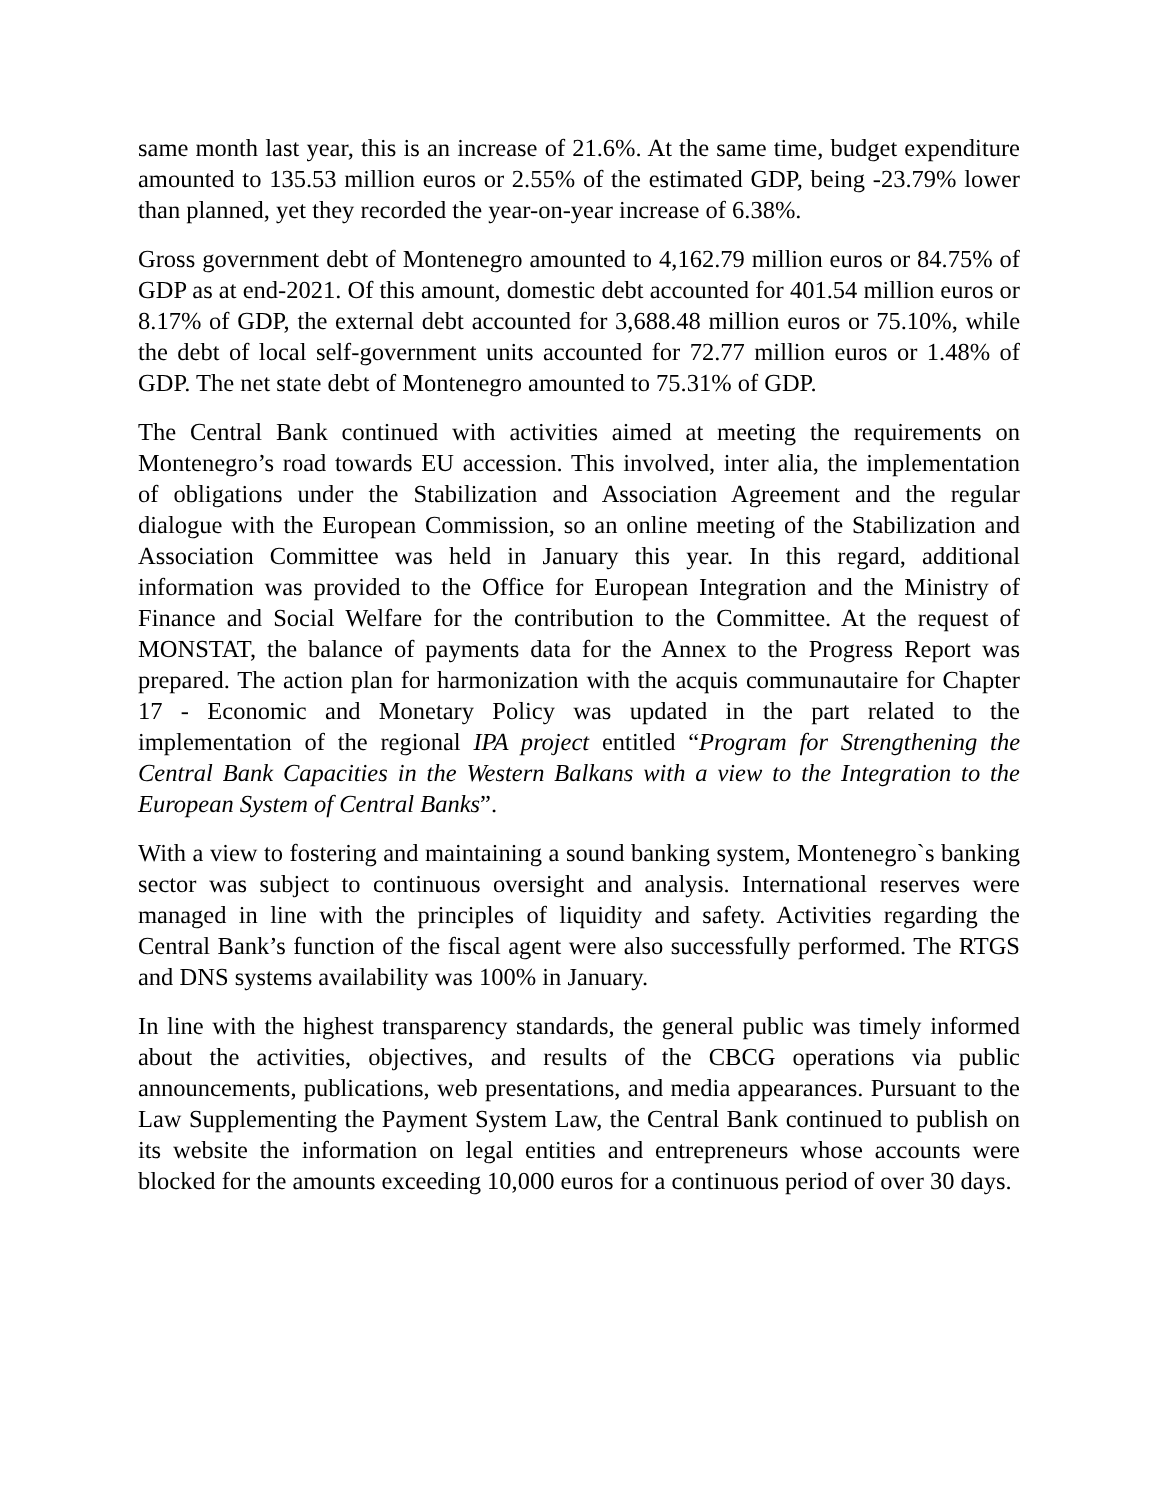same month last year, this is an increase of 21.6%. At the same time, budget expenditure amounted to 135.53 million euros or 2.55% of the estimated GDP, being -23.79% lower than planned, yet they recorded the year-on-year increase of 6.38%.
Gross government debt of Montenegro amounted to 4,162.79 million euros or 84.75% of GDP as at end-2021. Of this amount, domestic debt accounted for 401.54 million euros or 8.17% of GDP, the external debt accounted for 3,688.48 million euros or 75.10%, while the debt of local self-government units accounted for 72.77 million euros or 1.48% of GDP. The net state debt of Montenegro amounted to 75.31% of GDP.
The Central Bank continued with activities aimed at meeting the requirements on Montenegro’s road towards EU accession. This involved, inter alia, the implementation of obligations under the Stabilization and Association Agreement and the regular dialogue with the European Commission, so an online meeting of the Stabilization and Association Committee was held in January this year. In this regard, additional information was provided to the Office for European Integration and the Ministry of Finance and Social Welfare for the contribution to the Committee. At the request of MONSTAT, the balance of payments data for the Annex to the Progress Report was prepared. The action plan for harmonization with the acquis communautaire for Chapter 17 - Economic and Monetary Policy was updated in the part related to the implementation of the regional IPA project entitled “Program for Strengthening the Central Bank Capacities in the Western Balkans with a view to the Integration to the European System of Central Banks”.
With a view to fostering and maintaining a sound banking system, Montenegro`s banking sector was subject to continuous oversight and analysis. International reserves were managed in line with the principles of liquidity and safety. Activities regarding the Central Bank’s function of the fiscal agent were also successfully performed. The RTGS and DNS systems availability was 100% in January.
In line with the highest transparency standards, the general public was timely informed about the activities, objectives, and results of the CBCG operations via public announcements, publications, web presentations, and media appearances. Pursuant to the Law Supplementing the Payment System Law, the Central Bank continued to publish on its website the information on legal entities and entrepreneurs whose accounts were blocked for the amounts exceeding 10,000 euros for a continuous period of over 30 days.